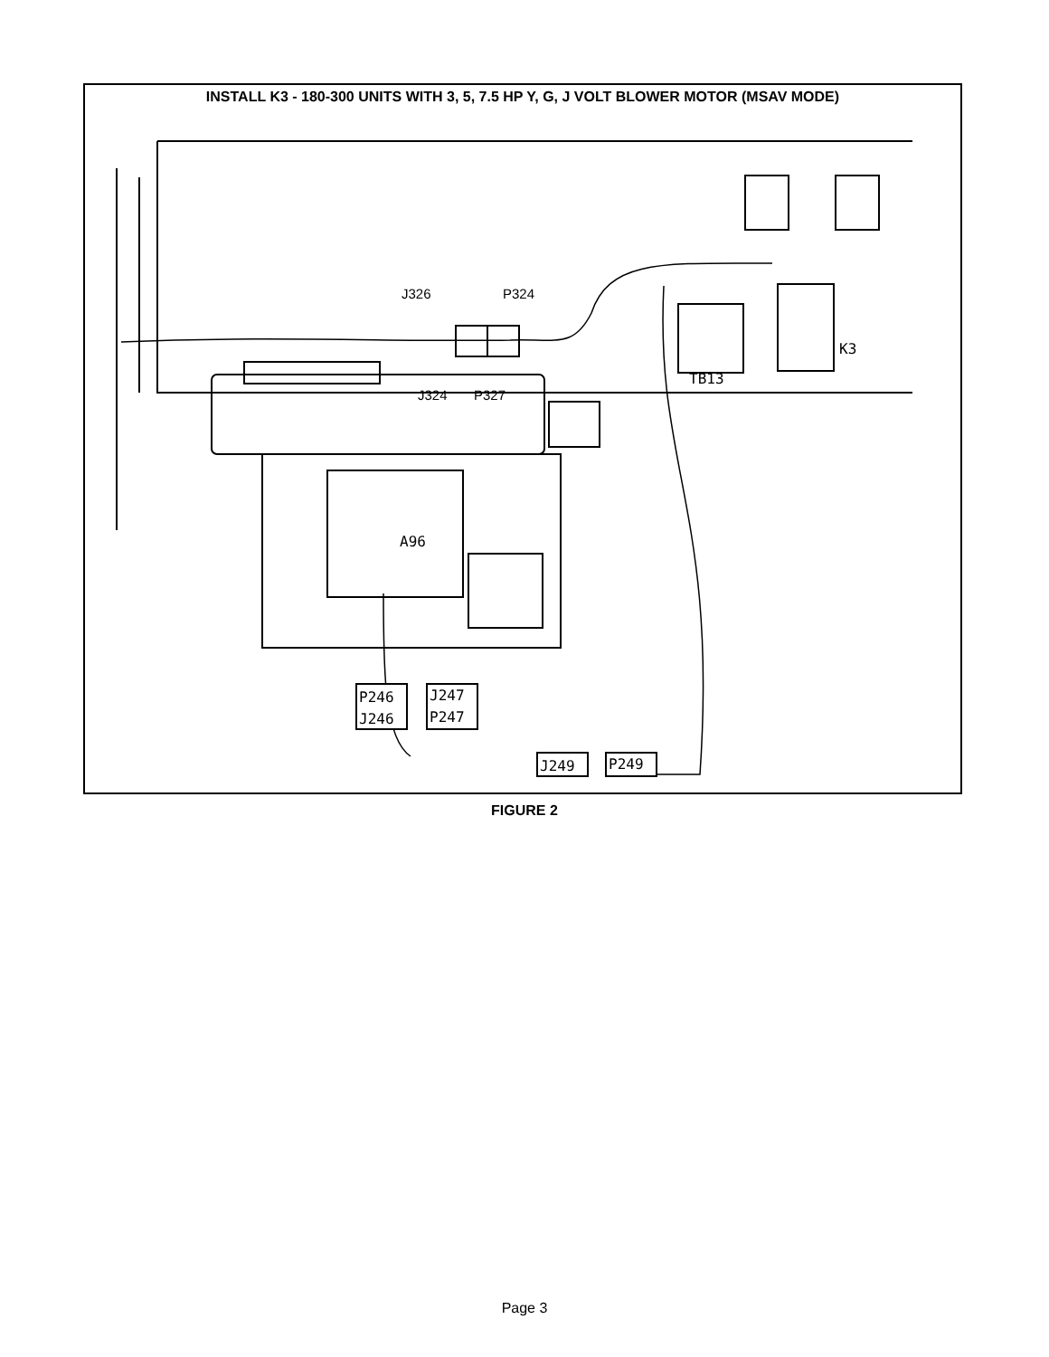INSTALL K3 - 180-300 UNITS WITH 3, 5, 7.5 HP Y, G, J VOLT BLOWER MOTOR (MSAV MODE)
J326
P324
J324
P327
A96
TB13
K3
P246
J246
J247
P247
J249
P249
FIGURE 2
Page 3